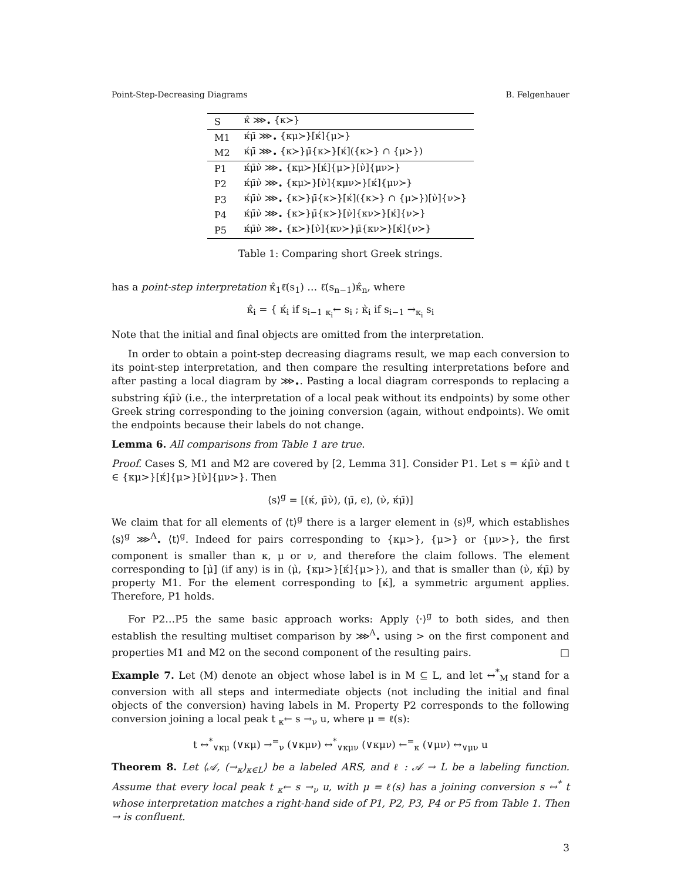Point-Step-Decreasing Diagrams B. Felgenhauer
| S | κ̂ ⋙<sub>•</sub> {κ≻} |
| M1 | κ́μ̄ ⋙<sub>•</sub> {κμ≻}[κ́]{μ≻} |
| M2 | κ́μ̄ ⋙<sub>•</sub> {κ≻}μ̄{κ≻}[κ́]({κ≻} ∩ {μ≻}) |
| P1 | κ́μ̄ν̀ ⋙<sub>•</sub> {κμ≻}[κ́]{μ≻}[ν̀]{μν≻} |
| P2 | κ́μ̄ν̀ ⋙<sub>•</sub> {κμ≻}[ν̀]{κμν≻}[κ́]{μν≻} |
| P3 | κ́μ̄ν̀ ⋙<sub>•</sub> {κ≻}μ̄{κ≻}[κ́]({κ≻} ∩ {μ≻})[ν̀]{ν≻} |
| P4 | κ́μ̄ν̀ ⋙<sub>•</sub> {κ≻}μ̄{κ≻}[ν̀]{κν≻}[κ́]{ν≻} |
| P5 | κ́μ̄ν̀ ⋙<sub>•</sub> {κ≻}[ν̀]{κν≻}μ̄{κν≻}[κ́]{ν≻} |
Table 1: Comparing short Greek strings.
has a point-step interpretation κ̂<sub>1</sub>ℓ̄(s<sub>1</sub>) … ℓ̄(s<sub>n−1</sub>)κ̂<sub>n</sub>, where
κ̂<sub>i</sub> = { κ́<sub>i</sub> if s<sub>i−1</sub> <sub>κ<sub>i</sub></sub>← s<sub>i</sub> ; κ̀<sub>i</sub> if s<sub>i−1</sub> →<sub>κ<sub>i</sub></sub> s<sub>i</sub>
Note that the initial and final objects are omitted from the interpretation.
In order to obtain a point-step decreasing diagrams result, we map each conversion to its point-step interpretation, and then compare the resulting interpretations before and after pasting a local diagram by ⋙<sub>•</sub>. Pasting a local diagram corresponds to replacing a substring κ́μ̄ν̀ (i.e., the interpretation of a local peak without its endpoints) by some other Greek string corresponding to the joining conversion (again, without endpoints). We omit the endpoints because their labels do not change.
Lemma 6. All comparisons from Table 1 are true.
Proof. Cases S, M1 and M2 are covered by [2, Lemma 31]. Consider P1. Let s = κ́μ̄ν̀ and t ∈ {κμ>}[κ́]{μ>}[ν̀]{μν>}. Then
⟨s⟩<sup>g</sup> = [(κ́, μ̄ν̀), (μ̄, ϵ), (ν̀, κ́μ̄)]
We claim that for all elements of ⟨t⟩<sup>g</sup> there is a larger element in ⟨s⟩<sup>g</sup>, which establishes ⟨s⟩<sup>g</sup> ⋙<sup>Λ</sup><sub>•</sub> ⟨t⟩<sup>g</sup>. Indeed for pairs corresponding to {κμ>}, {μ>} or {μν>}, the first component is smaller than κ, μ or ν, and therefore the claim follows. The element corresponding to [μ̀] (if any) is in (μ̀, {κμ>}[κ́]{μ>}), and that is smaller than (ν̀, κ́μ̄) by property M1. For the element corresponding to [κ́], a symmetric argument applies. Therefore, P1 holds.
For P2…P5 the same basic approach works: Apply ⟨·⟩<sup>g</sup> to both sides, and then establish the resulting multiset comparison by ⋙<sup>Λ</sup><sub>•</sub> using > on the first component and properties M1 and M2 on the second component of the resulting pairs. □
Example 7. Let (M) denote an object whose label is in M ⊆ L, and let ↔<sup>*</sup><sub>M</sub> stand for a conversion with all steps and intermediate objects (not including the initial and final objects of the conversion) having labels in M. Property P2 corresponds to the following conversion joining a local peak t <sub>κ</sub>← s →<sub>ν</sub> u, where μ = ℓ(s):
t ↔<sup>*</sup><sub>∨κμ</sub> (∨κμ) →<sup>=</sup><sub>ν</sub> (∨κμν) ↔<sup>*</sup><sub>∨κμν</sub> (∨κμν) ←<sup>=</sup><sub>κ</sub> (∨μν) ↔<sub>∨μν</sub> u
Theorem 8. Let ⟨𝒜, (→<sub>κ</sub>)<sub>κ∈L</sub>⟩ be a labeled ARS, and ℓ : 𝒜 → L be a labeling function. Assume that every local peak t <sub>κ</sub>← s →<sub>ν</sub> u, with μ = ℓ(s) has a joining conversion s ↔<sup>*</sup> t whose interpretation matches a right-hand side of P1, P2, P3, P4 or P5 from Table 1. Then → is confluent.
3